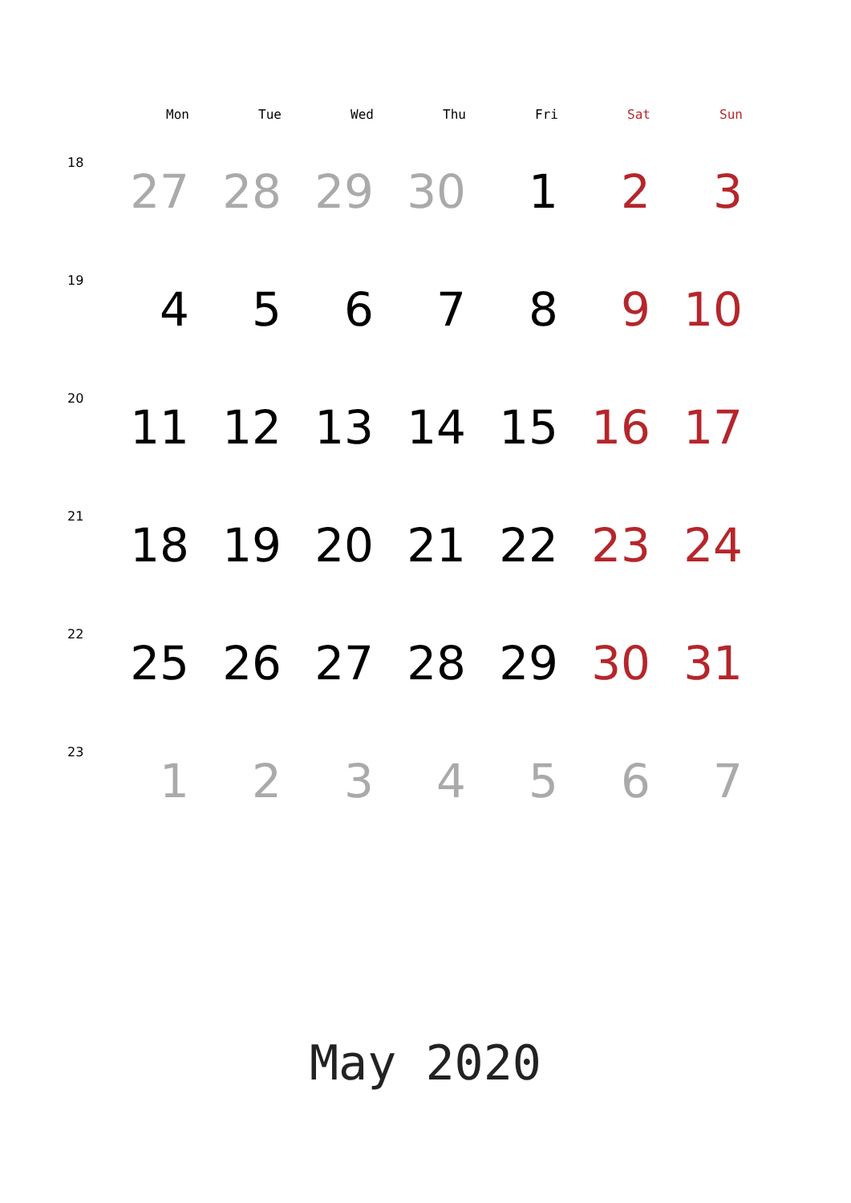| | Mon | Tue | Wed | Thu | Fri | Sat | Sun |
| --- | --- | --- | --- | --- | --- | --- | --- |
| 18 | 27 | 28 | 29 | 30 | 1 | 2 | 3 |
| 19 | 4 | 5 | 6 | 7 | 8 | 9 | 10 |
| 20 | 11 | 12 | 13 | 14 | 15 | 16 | 17 |
| 21 | 18 | 19 | 20 | 21 | 22 | 23 | 24 |
| 22 | 25 | 26 | 27 | 28 | 29 | 30 | 31 |
| 23 | 1 | 2 | 3 | 4 | 5 | 6 | 7 |
May 2020